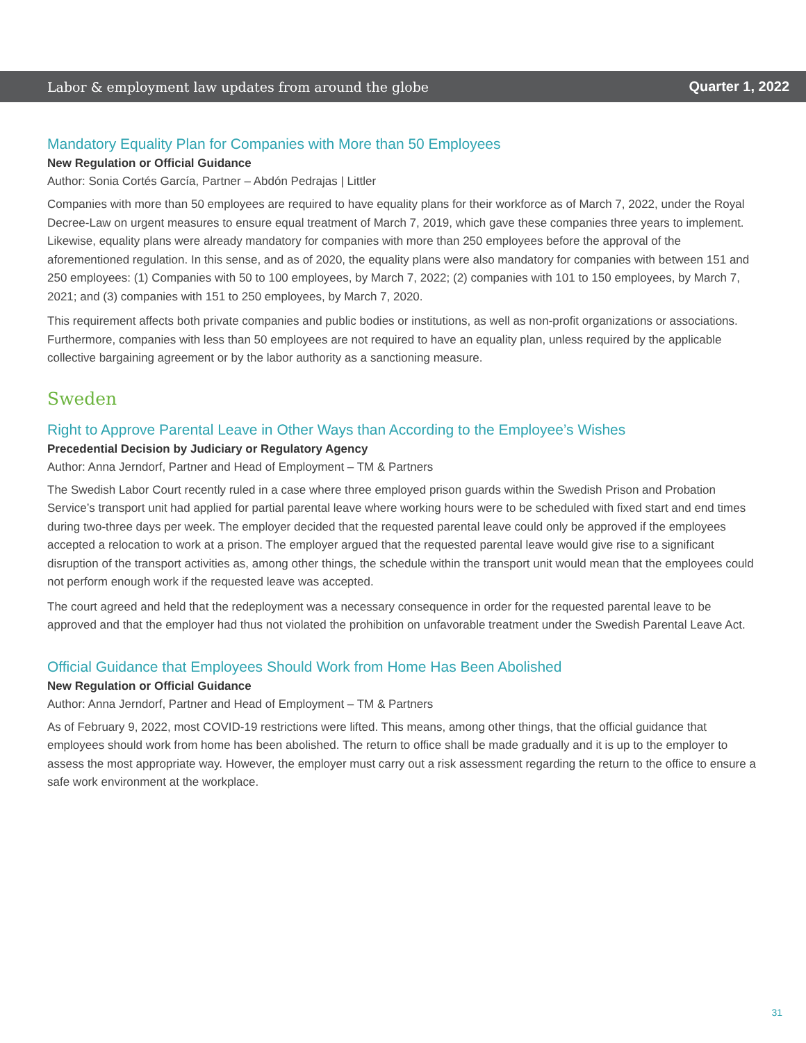Labor & employment law updates from around the globe Quarter 1, 2022
Mandatory Equality Plan for Companies with More than 50 Employees
New Regulation or Official Guidance
Author: Sonia Cortés García, Partner – Abdón Pedrajas | Littler
Companies with more than 50 employees are required to have equality plans for their workforce as of March 7, 2022, under the Royal Decree-Law on urgent measures to ensure equal treatment of March 7, 2019, which gave these companies three years to implement. Likewise, equality plans were already mandatory for companies with more than 250 employees before the approval of the aforementioned regulation. In this sense, and as of 2020, the equality plans were also mandatory for companies with between 151 and 250 employees: (1) Companies with 50 to 100 employees, by March 7, 2022; (2) companies with 101 to 150 employees, by March 7, 2021; and (3) companies with 151 to 250 employees, by March 7, 2020.
This requirement affects both private companies and public bodies or institutions, as well as non-profit organizations or associations. Furthermore, companies with less than 50 employees are not required to have an equality plan, unless required by the applicable collective bargaining agreement or by the labor authority as a sanctioning measure.
Sweden
Right to Approve Parental Leave in Other Ways than According to the Employee’s Wishes
Precedential Decision by Judiciary or Regulatory Agency
Author: Anna Jerndorf, Partner and Head of Employment – TM & Partners
The Swedish Labor Court recently ruled in a case where three employed prison guards within the Swedish Prison and Probation Service’s transport unit had applied for partial parental leave where working hours were to be scheduled with fixed start and end times during two-three days per week. The employer decided that the requested parental leave could only be approved if the employees accepted a relocation to work at a prison. The employer argued that the requested parental leave would give rise to a significant disruption of the transport activities as, among other things, the schedule within the transport unit would mean that the employees could not perform enough work if the requested leave was accepted.
The court agreed and held that the redeployment was a necessary consequence in order for the requested parental leave to be approved and that the employer had thus not violated the prohibition on unfavorable treatment under the Swedish Parental Leave Act.
Official Guidance that Employees Should Work from Home Has Been Abolished
New Regulation or Official Guidance
Author: Anna Jerndorf, Partner and Head of Employment – TM & Partners
As of February 9, 2022, most COVID-19 restrictions were lifted. This means, among other things, that the official guidance that employees should work from home has been abolished. The return to office shall be made gradually and it is up to the employer to assess the most appropriate way. However, the employer must carry out a risk assessment regarding the return to the office to ensure a safe work environment at the workplace.
31